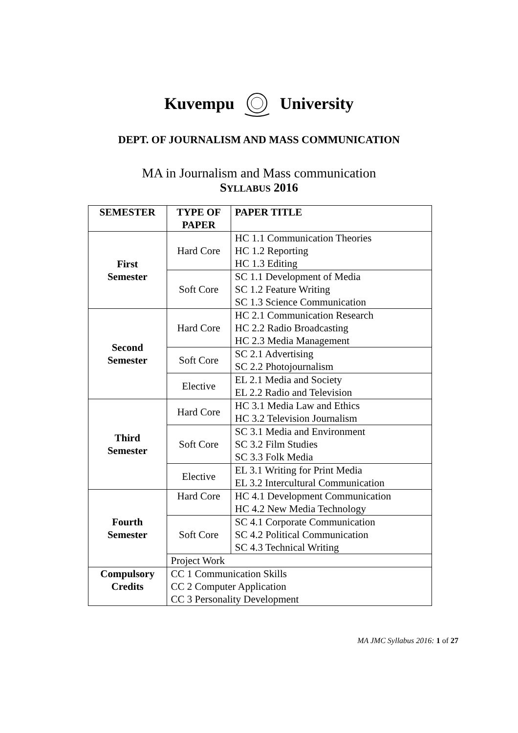Kuvempu University
DEPT. OF JOURNALISM AND MASS COMMUNICATION
MA in Journalism and Mass communication
SYLLABUS 2016
| SEMESTER | TYPE OF PAPER | PAPER TITLE |
| --- | --- | --- |
| First Semester | Hard Core | HC 1.1 Communication Theories HC 1.2 Reporting HC 1.3 Editing |
| | Soft Core | SC 1.1 Development of Media SC 1.2 Feature Writing SC 1.3 Science Communication |
| Second Semester | Hard Core | HC 2.1 Communication Research HC 2.2 Radio Broadcasting HC 2.3 Media Management |
| | Soft Core | SC 2.1 Advertising SC 2.2 Photojournalism |
| | Elective | EL 2.1 Media and Society EL 2.2 Radio and Television |
| Third Semester | Hard Core | HC 3.1 Media Law and Ethics HC 3.2 Television Journalism |
| | Soft Core | SC 3.1 Media and Environment SC 3.2 Film Studies SC 3.3 Folk Media |
| | Elective | EL 3.1 Writing for Print Media EL 3.2 Intercultural Communication |
| Fourth Semester | Hard Core | HC 4.1 Development Communication HC 4.2 New Media Technology |
| | Soft Core | SC 4.1 Corporate Communication SC 4.2 Political Communication SC 4.3 Technical Writing |
| | Project Work | |
| Compulsory Credits | CC 1 Communication Skills CC 2 Computer Application CC 3 Personality Development | |
MA JMC Syllabus 2016: 1 of 27